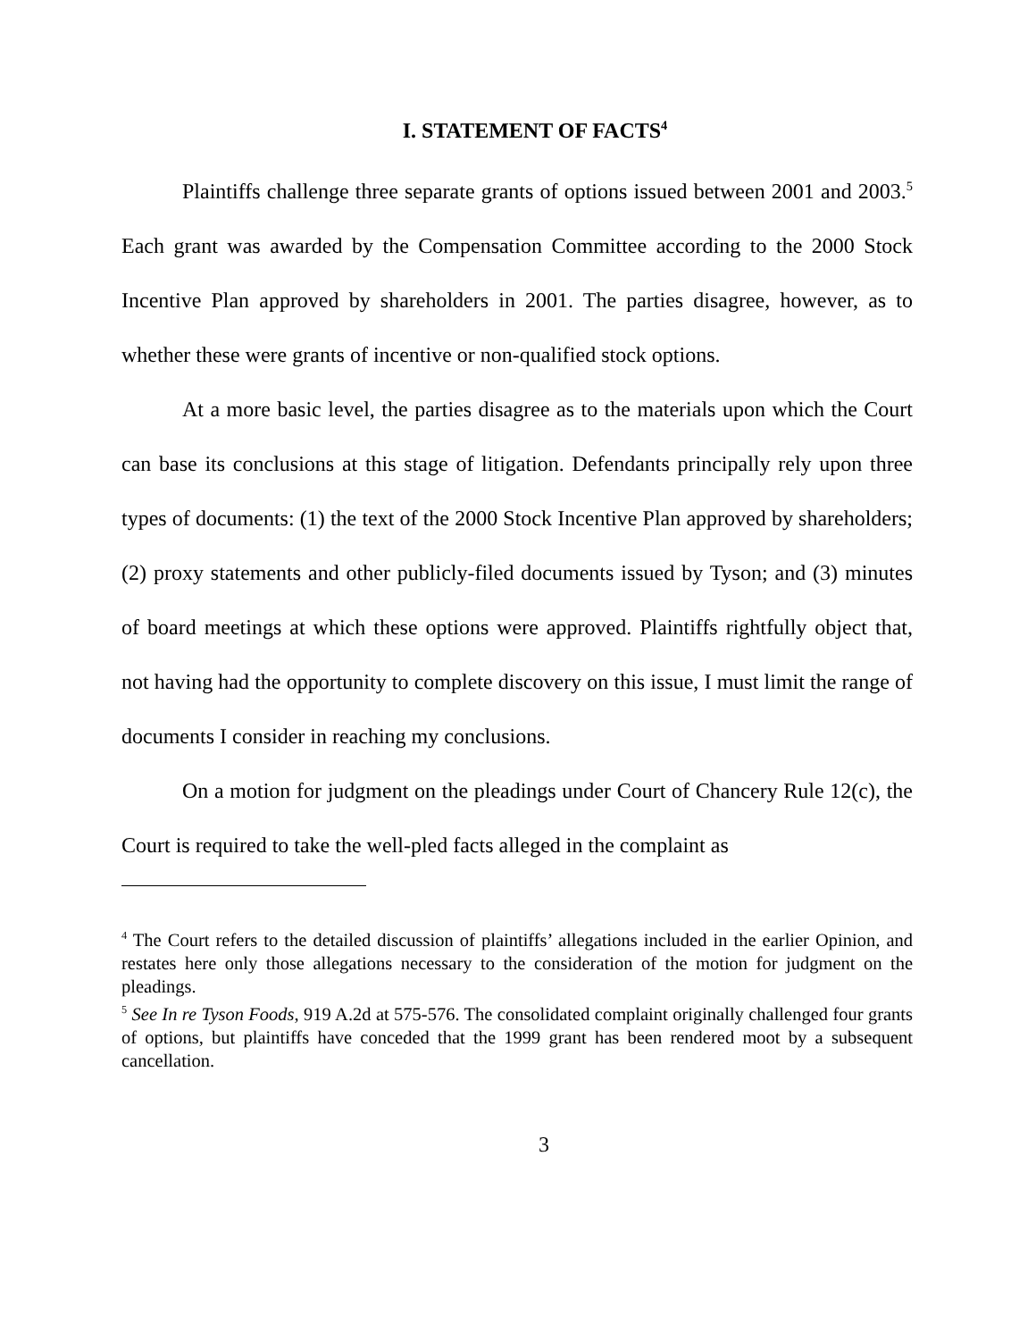I. STATEMENT OF FACTS<sup>4</sup>
Plaintiffs challenge three separate grants of options issued between 2001 and 2003.<sup>5</sup> Each grant was awarded by the Compensation Committee according to the 2000 Stock Incentive Plan approved by shareholders in 2001. The parties disagree, however, as to whether these were grants of incentive or non-qualified stock options.
At a more basic level, the parties disagree as to the materials upon which the Court can base its conclusions at this stage of litigation. Defendants principally rely upon three types of documents: (1) the text of the 2000 Stock Incentive Plan approved by shareholders; (2) proxy statements and other publicly-filed documents issued by Tyson; and (3) minutes of board meetings at which these options were approved. Plaintiffs rightfully object that, not having had the opportunity to complete discovery on this issue, I must limit the range of documents I consider in reaching my conclusions.
On a motion for judgment on the pleadings under Court of Chancery Rule 12(c), the Court is required to take the well-pled facts alleged in the complaint as
<sup>4</sup> The Court refers to the detailed discussion of plaintiffs’ allegations included in the earlier Opinion, and restates here only those allegations necessary to the consideration of the motion for judgment on the pleadings.
<sup>5</sup> See In re Tyson Foods, 919 A.2d at 575-576. The consolidated complaint originally challenged four grants of options, but plaintiffs have conceded that the 1999 grant has been rendered moot by a subsequent cancellation.
3